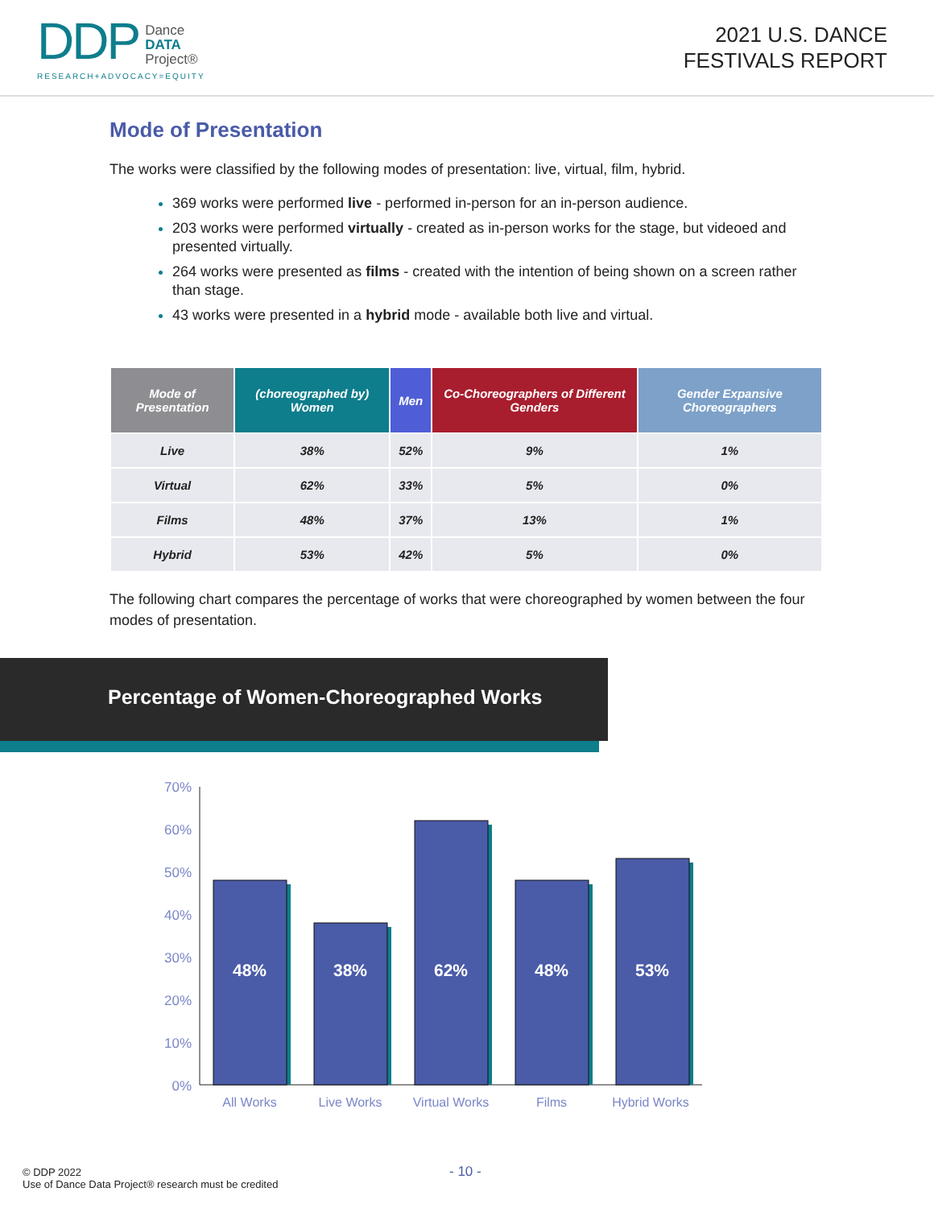DDP
Dance
DATA
Project®
RESEARCH+ADVOCACY=EQUITY
2021 U.S. DANCE
FESTIVALS REPORT
Mode of Presentation
The works were classified by the following modes of presentation: live, virtual, film, hybrid.
369 works were performed live - performed in-person for an in-person audience.
203 works were performed virtually - created as in-person works for the stage, but videoed and presented virtually.
264 works were presented as films - created with the intention of being shown on a screen rather than stage.
43 works were presented in a hybrid mode - available both live and virtual.
| Mode of Presentation | (choreographed by) Women | Men | Co-Choreographers of Different Genders | Gender Expansive Choreographers |
| --- | --- | --- | --- | --- |
| Live | 38% | 52% | 9% | 1% |
| Virtual | 62% | 33% | 5% | 0% |
| Films | 48% | 37% | 13% | 1% |
| Hybrid | 53% | 42% | 5% | 0% |
The following chart compares the percentage of works that were choreographed by women between the four modes of presentation.
Percentage of Women-Choreographed Works
70%
60%
50%
40%
30%
20%
10%
0%
48%
38%
62%
48%
53%
All Works
Live Works
Virtual Works
Films
Hybrid Works
© DDP 2022
Use of Dance Data Project® research must be credited
- 10 -